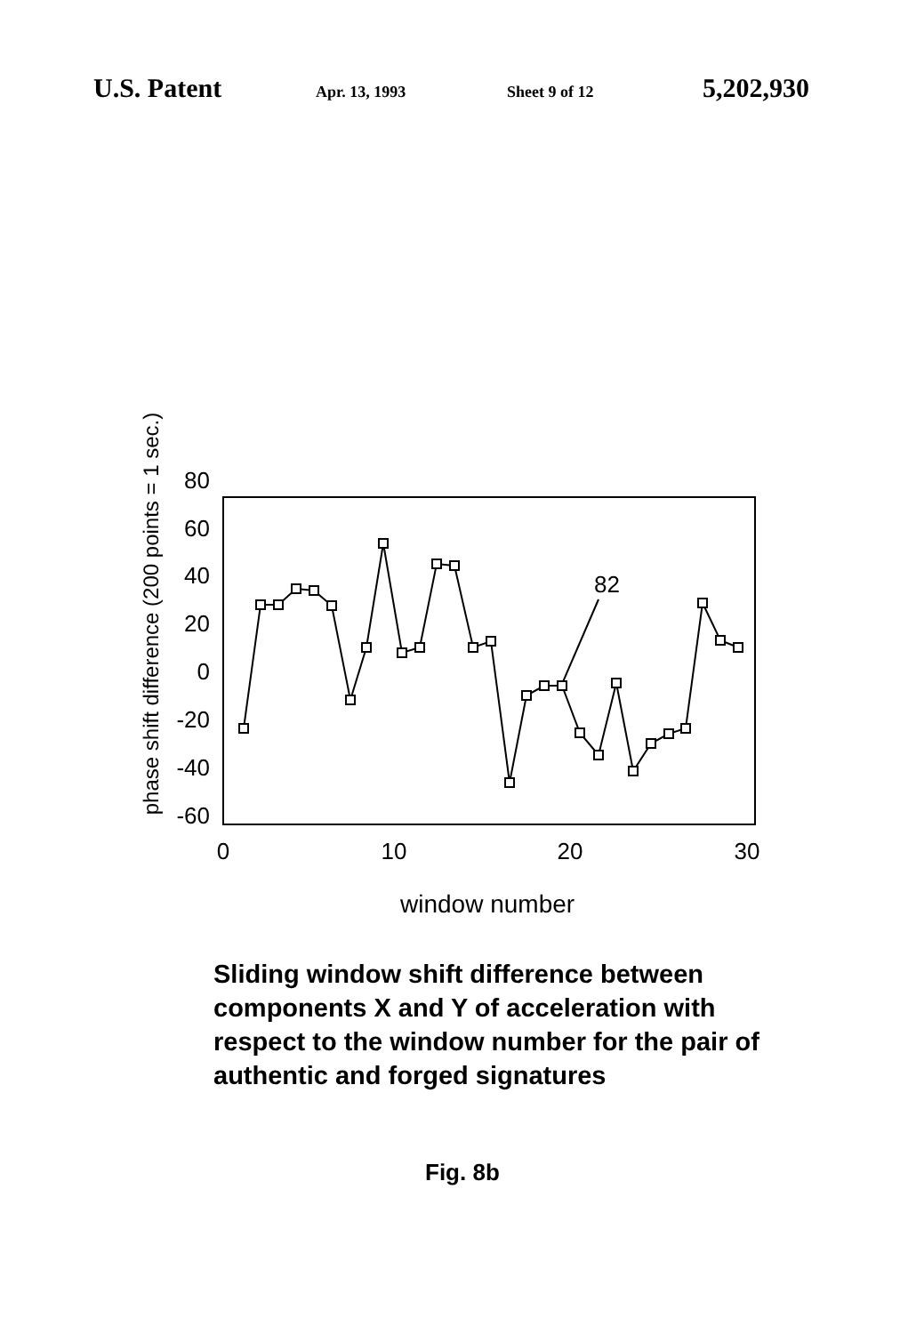U.S. Patent
Apr. 13, 1993 Sheet 9 of 12
5,202,930
phase shift difference (200 points = 1 sec.)
80
60
40
20
0
-20
-40
-60
0
10
20
30
82
window number
Sliding window shift difference between components X and Y of acceleration with respect to the window number for the pair of authentic and forged signatures
Fig. 8b